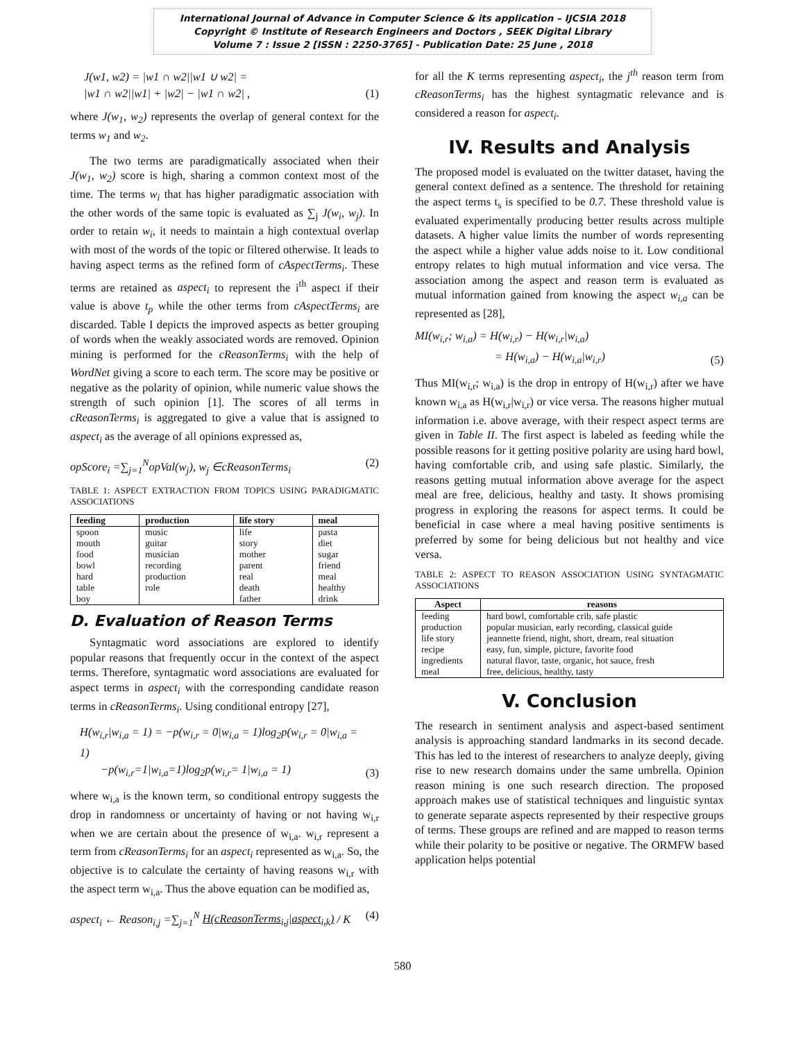International Journal of Advance in Computer Science & its application – IJCSIA 2018
Copyright © Institute of Research Engineers and Doctors , SEEK Digital Library
Volume 7 : Issue 2 [ISSN : 2250-3765] - Publication Date: 25 June , 2018
J(w1, w2) = |w1 ∩ w2||w1 ∪ w2| =
|w1 ∩ w2||w1| + |w2| − |w1 ∩ w2| , (1)
where J(w<sub>1</sub>, w<sub>2</sub>) represents the overlap of general context for the terms w<sub>1</sub> and w<sub>2</sub>.
The two terms are paradigmatically associated when their J(w<sub>1</sub>, w<sub>2</sub>) score is high, sharing a common context most of the time. The terms w<sub>i</sub> that has higher paradigmatic association with the other words of the same topic is evaluated as ∑<sub>j</sub> J(w<sub>i</sub>, w<sub>j</sub>). In order to retain w<sub>i</sub>, it needs to maintain a high contextual overlap with most of the words of the topic or filtered otherwise. It leads to having aspect terms as the refined form of cAspectTerms<sub>i</sub>. These terms are retained as aspect<sub>i</sub> to represent the i<sup>th</sup> aspect if their value is above t<sub>p</sub> while the other terms from cAspectTerms<sub>i</sub> are discarded. Table I depicts the improved aspects as better grouping of words when the weakly associated words are removed. Opinion mining is performed for the cReasonTerms<sub>i</sub> with the help of WordNet giving a score to each term. The score may be positive or negative as the polarity of opinion, while numeric value shows the strength of such opinion [1]. The scores of all terms in cReasonTerms<sub>i</sub> is aggregated to give a value that is assigned to aspect<sub>i</sub> as the average of all opinions expressed as,
opScore<sub>i</sub> =∑<sub>j=1</sub><sup>N</sup>opVal(w<sub>j</sub>), w<sub>j</sub> ∈cReasonTerms<sub>i</sub> (2)
TABLE 1: ASPECT EXTRACTION FROM TOPICS USING PARADIGMATIC ASSOCIATIONS
| feeding | production | life story | meal |
| --- | --- | --- | --- |
| spoon | music | life | pasta |
| mouth | guitar | story | diet |
| food | musician | mother | sugar |
| bowl | recording | parent | friend |
| hard | production | real | meal |
| table | role | death | healthy |
| boy | | father | drink |
D. Evaluation of Reason Terms
Syntagmatic word associations are explored to identify popular reasons that frequently occur in the context of the aspect terms. Therefore, syntagmatic word associations are evaluated for aspect terms in aspect<sub>i</sub> with the corresponding candidate reason terms in cReasonTerms<sub>i</sub>. Using conditional entropy [27],
H(w<sub>i,r</sub>|w<sub>i,a</sub> = 1) = −p(w<sub>i,r</sub> = 0|w<sub>i,a</sub> = 1)log<sub>2</sub>p(w<sub>i,r</sub> = 0|w<sub>i,a</sub> = 1)
−p(w<sub>i,r</sub>=1|w<sub>i,a</sub>=1)log<sub>2</sub>p(w<sub>i,r</sub>= 1|w<sub>i,a</sub> = 1) (3)
where w<sub>i,a</sub> is the known term, so conditional entropy suggests the drop in randomness or uncertainty of having or not having w<sub>i,r</sub> when we are certain about the presence of w<sub>i,a</sub>. w<sub>i,r</sub> represent a term from cReasonTerms<sub>i</sub> for an aspect<sub>i</sub> represented as w<sub>i,a</sub>. So, the objective is to calculate the certainty of having reasons w<sub>i,r</sub> with the aspect term w<sub>i,a</sub>. Thus the above equation can be modified as,
aspect<sub>i</sub> ← Reason<sub>i,j</sub> =∑<sub>j=1</sub><sup>N</sup> H(cReasonTerms<sub>i,j</sub>|aspect<sub>i,k</sub>) / K (4)
for all the K terms representing aspect<sub>i</sub>, the j<sup>th</sup> reason term from cReasonTerms<sub>i</sub> has the highest syntagmatic relevance and is considered a reason for aspect<sub>i</sub>.
IV. Results and Analysis
The proposed model is evaluated on the twitter dataset, having the general context defined as a sentence. The threshold for retaining the aspect terms t<sub>s</sub> is specified to be 0.7. These threshold value is evaluated experimentally producing better results across multiple datasets. A higher value limits the number of words representing the aspect while a higher value adds noise to it. Low conditional entropy relates to high mutual information and vice versa. The association among the aspect and reason term is evaluated as mutual information gained from knowing the aspect w<sub>i,a</sub> can be represented as [28],
MI(w<sub>i,r</sub>; w<sub>i,a</sub>) = H(w<sub>i,r</sub>) − H(w<sub>i,r</sub>|w<sub>i,a</sub>)
= H(w<sub>i,a</sub>) − H(w<sub>i,a</sub>|w<sub>i,r</sub>) (5)
Thus MI(w<sub>i,r</sub>; w<sub>i,a</sub>) is the drop in entropy of H(w<sub>i,r</sub>) after we have known w<sub>i,a</sub> as H(w<sub>i,r</sub>|w<sub>i,r</sub>) or vice versa. The reasons higher mutual information i.e. above average, with their respect aspect terms are given in Table II. The first aspect is labeled as feeding while the possible reasons for it getting positive polarity are using hard bowl, having comfortable crib, and using safe plastic. Similarly, the reasons getting mutual information above average for the aspect meal are free, delicious, healthy and tasty. It shows promising progress in exploring the reasons for aspect terms. It could be beneficial in case where a meal having positive sentiments is preferred by some for being delicious but not healthy and vice versa.
TABLE 2: ASPECT TO REASON ASSOCIATION USING SYNTAGMATIC ASSOCIATIONS
| Aspect | reasons |
| --- | --- |
| feeding | hard bowl, comfortable crib, safe plastic |
| production | popular musician, early recording, classical guide |
| life story | jeannette friend, night, short, dream, real situation |
| recipe | easy, fun, simple, picture, favorite food |
| ingredients | natural flavor, taste, organic, hot sauce, fresh |
| meal | free, delicious, healthy, tasty |
V. Conclusion
The research in sentiment analysis and aspect-based sentiment analysis is approaching standard landmarks in its second decade. This has led to the interest of researchers to analyze deeply, giving rise to new research domains under the same umbrella. Opinion reason mining is one such research direction. The proposed approach makes use of statistical techniques and linguistic syntax to generate separate aspects represented by their respective groups of terms. These groups are refined and are mapped to reason terms while their polarity to be positive or negative. The ORMFW based application helps potential
580